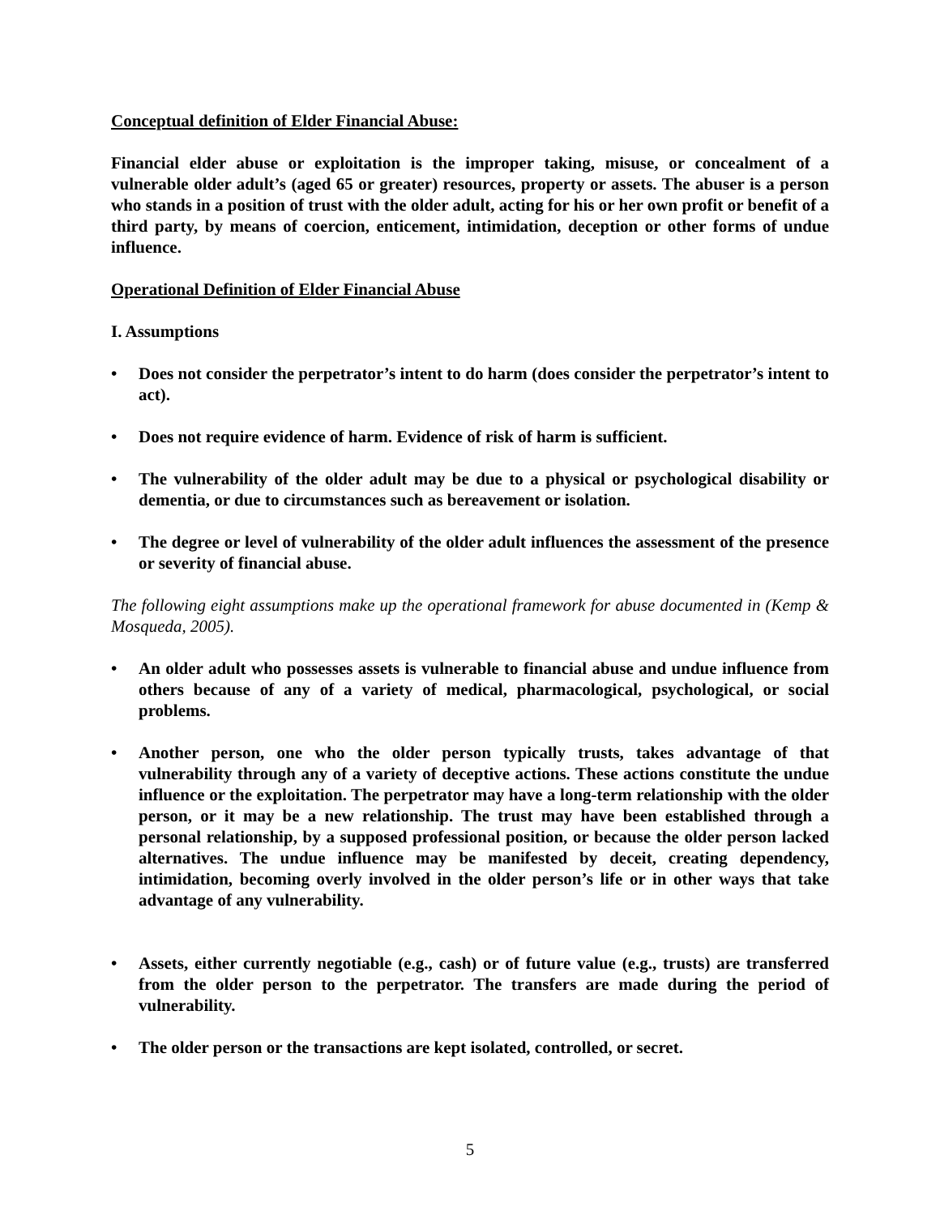Conceptual definition of Elder Financial Abuse:
Financial elder abuse or exploitation is the improper taking, misuse, or concealment of a vulnerable older adult’s (aged 65 or greater) resources, property or assets. The abuser is a person who stands in a position of trust with the older adult, acting for his or her own profit or benefit of a third party, by means of coercion, enticement, intimidation, deception or other forms of undue influence.
Operational Definition of Elder Financial Abuse
I. Assumptions
• Does not consider the perpetrator’s intent to do harm (does consider the perpetrator’s intent to act).
• Does not require evidence of harm. Evidence of risk of harm is sufficient.
• The vulnerability of the older adult may be due to a physical or psychological disability or dementia, or due to circumstances such as bereavement or isolation.
• The degree or level of vulnerability of the older adult influences the assessment of the presence or severity of financial abuse.
The following eight assumptions make up the operational framework for abuse documented in (Kemp & Mosqueda, 2005).
• An older adult who possesses assets is vulnerable to financial abuse and undue influence from others because of any of a variety of medical, pharmacological, psychological, or social problems.
• Another person, one who the older person typically trusts, takes advantage of that vulnerability through any of a variety of deceptive actions. These actions constitute the undue influence or the exploitation. The perpetrator may have a long-term relationship with the older person, or it may be a new relationship. The trust may have been established through a personal relationship, by a supposed professional position, or because the older person lacked alternatives. The undue influence may be manifested by deceit, creating dependency, intimidation, becoming overly involved in the older person’s life or in other ways that take advantage of any vulnerability.
• Assets, either currently negotiable (e.g., cash) or of future value (e.g., trusts) are transferred from the older person to the perpetrator. The transfers are made during the period of vulnerability.
• The older person or the transactions are kept isolated, controlled, or secret.
5